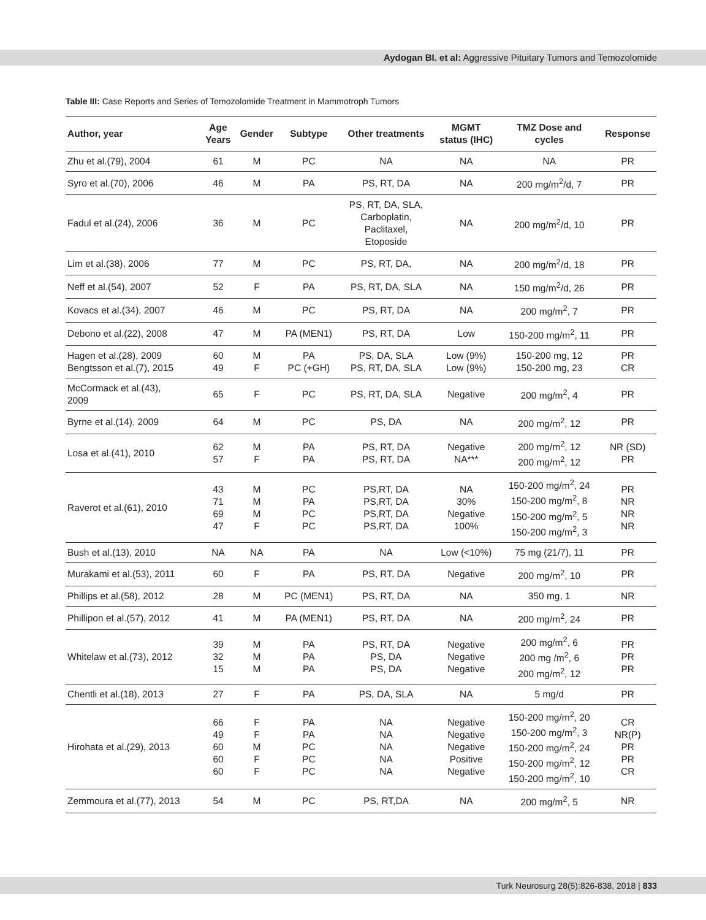Aydogan BI. et al: Aggressive Pituitary Tumors and Temozolomide
Table III: Case Reports and Series of Temozolomide Treatment in Mammotroph Tumors
| Author, year | Age Years | Gender | Subtype | Other treatments | MGMT status (IHC) | TMZ Dose and cycles | Response |
| --- | --- | --- | --- | --- | --- | --- | --- |
| Zhu et al.(79), 2004 | 61 | M | PC | NA | NA | NA | PR |
| Syro et al.(70), 2006 | 46 | M | PA | PS, RT, DA | NA | 200 mg/m<sup>2</sup>/d, 7 | PR |
| Fadul et al.(24), 2006 | 36 | M | PC | PS, RT, DA, SLA, Carboplatin, Paclitaxel, Etoposide | NA | 200 mg/m<sup>2</sup>/d, 10 | PR |
| Lim et al.(38), 2006 | 77 | M | PC | PS, RT, DA, | NA | 200 mg/m<sup>2</sup>/d, 18 | PR |
| Neff et al.(54), 2007 | 52 | F | PA | PS, RT, DA, SLA | NA | 150 mg/m<sup>2</sup>/d, 26 | PR |
| Kovacs et al.(34), 2007 | 46 | M | PC | PS, RT, DA | NA | 200 mg/m<sup>2</sup>, 7 | PR |
| Debono et al.(22), 2008 | 47 | M | PA (MEN1) | PS, RT, DA | Low | 150-200 mg/m<sup>2</sup>, 11 | PR |
| Hagen et al.(28), 2009 Bengtsson et al.(7), 2015 | 60 49 | M F | PA PC (+GH) | PS, DA, SLA PS, RT, DA, SLA | Low (9%) Low (9%) | 150-200 mg, 12 150-200 mg, 23 | PR CR |
| McCormack et al.(43), 2009 | 65 | F | PC | PS, RT, DA, SLA | Negative | 200 mg/m<sup>2</sup>, 4 | PR |
| Byrne et al.(14), 2009 | 64 | M | PC | PS, DA | NA | 200 mg/m<sup>2</sup>, 12 | PR |
| Losa et al.(41), 2010 | 62 57 | M F | PA PA | PS, RT, DA PS, RT, DA | Negative NA*** | 200 mg/m<sup>2</sup>, 12 200 mg/m<sup>2</sup>, 12 | NR (SD) PR |
| Raverot et al.(61), 2010 | 43 71 69 47 | M M M F | PC PA PC PC | PS,RT, DA PS,RT, DA PS,RT, DA PS,RT, DA | NA 30% Negative 100% | 150-200 mg/m<sup>2</sup>, 24 150-200 mg/m<sup>2</sup>, 8 150-200 mg/m<sup>2</sup>, 5 150-200 mg/m<sup>2</sup>, 3 | PR NR NR NR |
| Bush et al.(13), 2010 | NA | NA | PA | NA | Low (<10%) | 75 mg (21/7), 11 | PR |
| Murakami et al.(53), 2011 | 60 | F | PA | PS, RT, DA | Negative | 200 mg/m<sup>2</sup>, 10 | PR |
| Phillips et al.(58), 2012 | 28 | M | PC (MEN1) | PS, RT, DA | NA | 350 mg, 1 | NR |
| Phillipon et al.(57), 2012 | 41 | M | PA (MEN1) | PS, RT, DA | NA | 200 mg/m<sup>2</sup>, 24 | PR |
| Whitelaw et al.(73), 2012 | 39 32 15 | M M M | PA PA PA | PS, RT, DA PS, DA PS, DA | Negative Negative Negative | 200 mg/m<sup>2</sup>, 6 200 mg /m<sup>2</sup>, 6 200 mg/m<sup>2</sup>, 12 | PR PR PR |
| Chentli et al.(18), 2013 | 27 | F | PA | PS, DA, SLA | NA | 5 mg/d | PR |
| Hirohata et al.(29), 2013 | 66 49 60 60 60 | F F M F F | PA PA PC PC PC | NA NA NA NA NA | Negative Negative Negative Positive Negative | 150-200 mg/m<sup>2</sup>, 20 150-200 mg/m<sup>2</sup>, 3 150-200 mg/m<sup>2</sup>, 24 150-200 mg/m<sup>2</sup>, 12 150-200 mg/m<sup>2</sup>, 10 | CR NR(P) PR PR CR |
| Zemmoura et al.(77), 2013 | 54 | M | PC | PS, RT,DA | NA | 200 mg/m<sup>2</sup>, 5 | NR |
Turk Neurosurg 28(5):826-838, 2018 | 833